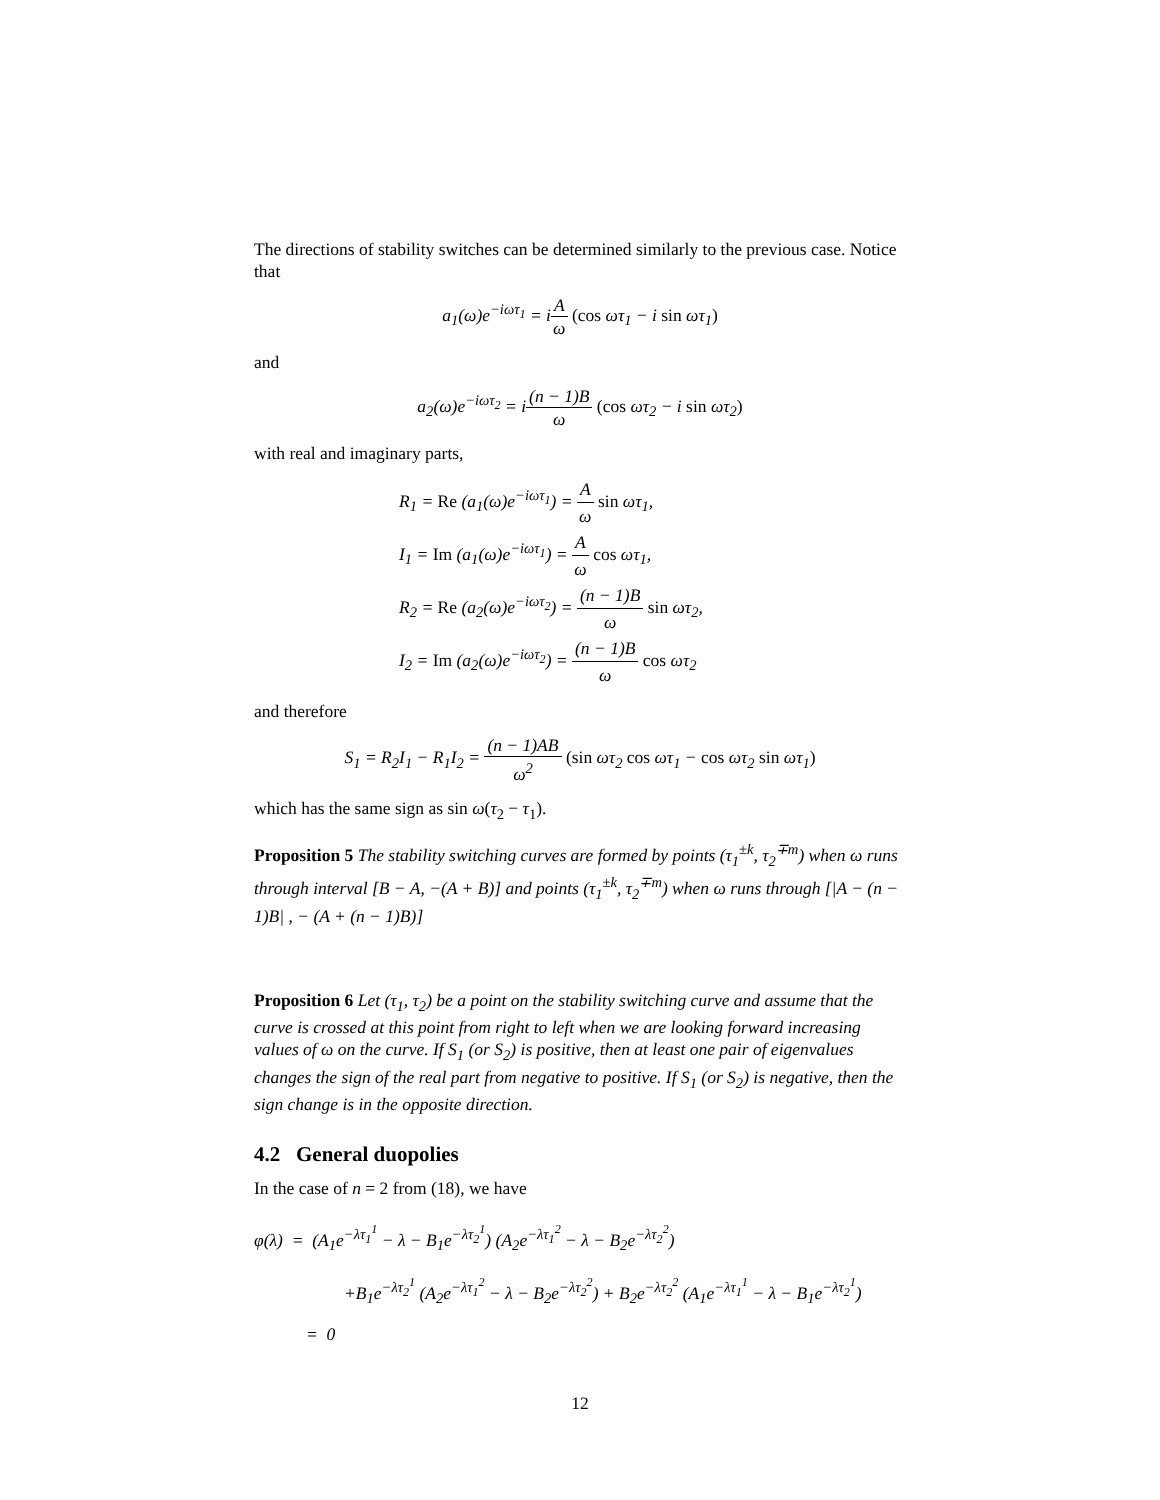The directions of stability switches can be determined similarly to the previous case. Notice that
a<sub>1</sub>(ω)e<sup>−iωτ<sub>1</sub></sup> = iA ω (cos ωτ<sub>1</sub> − i sin ωτ<sub>1</sub>)
and
a<sub>2</sub>(ω)e<sup>−iωτ<sub>2</sub></sup> = i(n − 1)B ω (cos ωτ<sub>2</sub> − i sin ωτ<sub>2</sub>)
with real and imaginary parts,
R<sub>1</sub> = Re (a<sub>1</sub>(ω)e<sup>−iωτ<sub>1</sub></sup>) = A ω sin ωτ<sub>1</sub>,
I<sub>1</sub> = Im (a<sub>1</sub>(ω)e<sup>−iωτ<sub>1</sub></sup>) = A ω cos ωτ<sub>1</sub>,
R<sub>2</sub> = Re (a<sub>2</sub>(ω)e<sup>−iωτ<sub>2</sub></sup>) = (n − 1)B ω sin ωτ<sub>2</sub>,
I<sub>2</sub> = Im (a<sub>2</sub>(ω)e<sup>−iωτ<sub>2</sub></sup>) = (n − 1)B ω cos ωτ<sub>2</sub>
and therefore
S<sub>1</sub> = R<sub>2</sub>I<sub>1</sub> − R<sub>1</sub>I<sub>2</sub> = (n − 1)AB ω<sup>2</sup> (sin ωτ<sub>2</sub> cos ωτ<sub>1</sub> − cos ωτ<sub>2</sub> sin ωτ<sub>1</sub>)
which has the same sign as sin ω(τ<sub>2</sub> − τ<sub>1</sub>).
Proposition 5 The stability switching curves are formed by points (τ<sub>1</sub><sup>±k</sup>, τ<sub>2</sub><sup>∓m</sup>) when ω runs through interval [B − A, −(A + B)] and points (τ<sub>1</sub><sup>±k</sup>, τ<sub>2</sub><sup>∓m</sup>) when ω runs through [|A − (n − 1)B| , − (A + (n − 1)B)]
Proposition 6 Let (τ<sub>1</sub>, τ<sub>2</sub>) be a point on the stability switching curve and assume that the curve is crossed at this point from right to left when we are looking forward increasing values of ω on the curve. If S<sub>1</sub> (or S<sub>2</sub>) is positive, then at least one pair of eigenvalues changes the sign of the real part from negative to positive. If S<sub>1</sub> (or S<sub>2</sub>) is negative, then the sign change is in the opposite direction.
4.2 General duopolies
In the case of n = 2 from (18), we have
φ(λ) = (A<sub>1</sub>e<sup>−λτ<sub>1</sub><sup>1</sup></sup> − λ − B<sub>1</sub>e<sup>−λτ<sub>2</sub><sup>1</sup></sup>) (A<sub>2</sub>e<sup>−λτ<sub>1</sub><sup>2</sup></sup> − λ − B<sub>2</sub>e<sup>−λτ<sub>2</sub><sup>2</sup></sup>)
+B<sub>1</sub>e<sup>−λτ<sub>2</sub><sup>1</sup></sup> (A<sub>2</sub>e<sup>−λτ<sub>1</sub><sup>2</sup></sup> − λ − B<sub>2</sub>e<sup>−λτ<sub>2</sub><sup>2</sup></sup>) + B<sub>2</sub>e<sup>−λτ<sub>2</sub><sup>2</sup></sup> (A<sub>1</sub>e<sup>−λτ<sub>1</sub><sup>1</sup></sup> − λ − B<sub>1</sub>e<sup>−λτ<sub>2</sub><sup>1</sup></sup>)
= 0
12